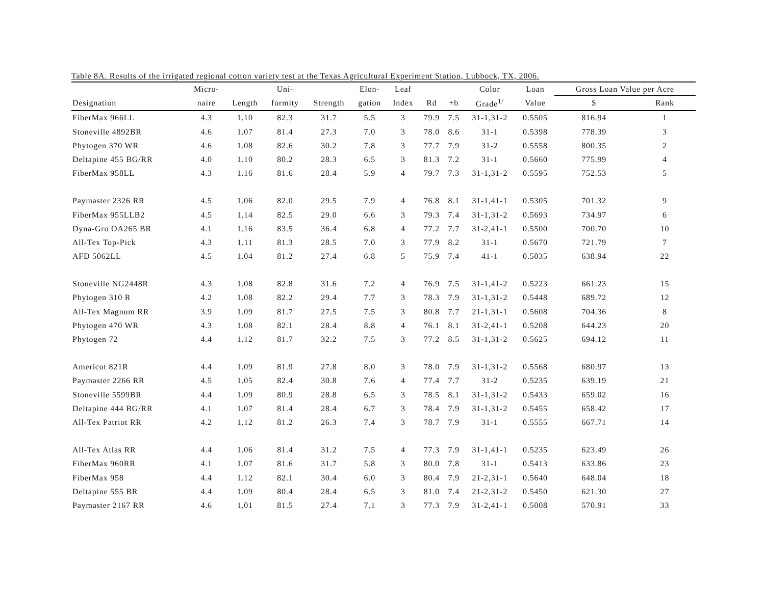Table 8A. Results of the irrigated regional cotton variety test at the Texas Agricultural Experiment Station, Lubbock, TX, 2006.
| | Micro- | | Uni- | | Elon- | Leaf | | | Color | Loan | Gross Loan Value per Acre | |
| --- | --- | --- | --- | --- | --- | --- | --- | --- | --- | --- | --- | --- |
| Designation | naire | Length | formity | Strength | gation | Index | Rd | +b | Grade<sup>1/</sup> | Value | $ | Rank |
| FiberMax 966LL | 4.3 | 1.10 | 82.3 | 31.7 | 5.5 | 3 | 79.9 | 7.5 | 31-1,31-2 | 0.5505 | 816.94 | 1 |
| Stoneville 4892BR | 4.6 | 1.07 | 81.4 | 27.3 | 7.0 | 3 | 78.0 | 8.6 | 31-1 | 0.5398 | 778.39 | 3 |
| Phytogen 370 WR | 4.6 | 1.08 | 82.6 | 30.2 | 7.8 | 3 | 77.7 | 7.9 | 31-2 | 0.5558 | 800.35 | 2 |
| Deltapine 455 BG/RR | 4.0 | 1.10 | 80.2 | 28.3 | 6.5 | 3 | 81.3 | 7.2 | 31-1 | 0.5660 | 775.99 | 4 |
| FiberMax 958LL | 4.3 | 1.16 | 81.6 | 28.4 | 5.9 | 4 | 79.7 | 7.3 | 31-1,31-2 | 0.5595 | 752.53 | 5 |
| Paymaster 2326 RR | 4.5 | 1.06 | 82.0 | 29.5 | 7.9 | 4 | 76.8 | 8.1 | 31-1,41-1 | 0.5305 | 701.32 | 9 |
| FiberMax 955LLB2 | 4.5 | 1.14 | 82.5 | 29.0 | 6.6 | 3 | 79.3 | 7.4 | 31-1,31-2 | 0.5693 | 734.97 | 6 |
| Dyna-Gro OA265 BR | 4.1 | 1.16 | 83.5 | 36.4 | 6.8 | 4 | 77.2 | 7.7 | 31-2,41-1 | 0.5500 | 700.70 | 10 |
| All-Tex Top-Pick | 4.3 | 1.11 | 81.3 | 28.5 | 7.0 | 3 | 77.9 | 8.2 | 31-1 | 0.5670 | 721.79 | 7 |
| AFD 5062LL | 4.5 | 1.04 | 81.2 | 27.4 | 6.8 | 5 | 75.9 | 7.4 | 41-1 | 0.5035 | 638.94 | 22 |
| Stoneville NG2448R | 4.3 | 1.08 | 82.8 | 31.6 | 7.2 | 4 | 76.9 | 7.5 | 31-1,41-2 | 0.5223 | 661.23 | 15 |
| Phytogen 310 R | 4.2 | 1.08 | 82.2 | 29.4 | 7.7 | 3 | 78.3 | 7.9 | 31-1,31-2 | 0.5448 | 689.72 | 12 |
| All-Tex Magnum RR | 3.9 | 1.09 | 81.7 | 27.5 | 7.5 | 3 | 80.8 | 7.7 | 21-1,31-1 | 0.5608 | 704.36 | 8 |
| Phytogen 470 WR | 4.3 | 1.08 | 82.1 | 28.4 | 8.8 | 4 | 76.1 | 8.1 | 31-2,41-1 | 0.5208 | 644.23 | 20 |
| Phytogen 72 | 4.4 | 1.12 | 81.7 | 32.2 | 7.5 | 3 | 77.2 | 8.5 | 31-1,31-2 | 0.5625 | 694.12 | 11 |
| Americot 821R | 4.4 | 1.09 | 81.9 | 27.8 | 8.0 | 3 | 78.0 | 7.9 | 31-1,31-2 | 0.5568 | 680.97 | 13 |
| Paymaster 2266 RR | 4.5 | 1.05 | 82.4 | 30.8 | 7.6 | 4 | 77.4 | 7.7 | 31-2 | 0.5235 | 639.19 | 21 |
| Stoneville 5599BR | 4.4 | 1.09 | 80.9 | 28.8 | 6.5 | 3 | 78.5 | 8.1 | 31-1,31-2 | 0.5433 | 659.02 | 16 |
| Deltapine 444 BG/RR | 4.1 | 1.07 | 81.4 | 28.4 | 6.7 | 3 | 78.4 | 7.9 | 31-1,31-2 | 0.5455 | 658.42 | 17 |
| All-Tex Patriot RR | 4.2 | 1.12 | 81.2 | 26.3 | 7.4 | 3 | 78.7 | 7.9 | 31-1 | 0.5555 | 667.71 | 14 |
| All-Tex Atlas RR | 4.4 | 1.06 | 81.4 | 31.2 | 7.5 | 4 | 77.3 | 7.9 | 31-1,41-1 | 0.5235 | 623.49 | 26 |
| FiberMax 960RR | 4.1 | 1.07 | 81.6 | 31.7 | 5.8 | 3 | 80.0 | 7.8 | 31-1 | 0.5413 | 633.86 | 23 |
| FiberMax 958 | 4.4 | 1.12 | 82.1 | 30.4 | 6.0 | 3 | 80.4 | 7.9 | 21-2,31-1 | 0.5640 | 648.04 | 18 |
| Deltapine 555 BR | 4.4 | 1.09 | 80.4 | 28.4 | 6.5 | 3 | 81.0 | 7.4 | 21-2,31-2 | 0.5450 | 621.30 | 27 |
| Paymaster 2167 RR | 4.6 | 1.01 | 81.5 | 27.4 | 7.1 | 3 | 77.3 | 7.9 | 31-2,41-1 | 0.5008 | 570.91 | 33 |